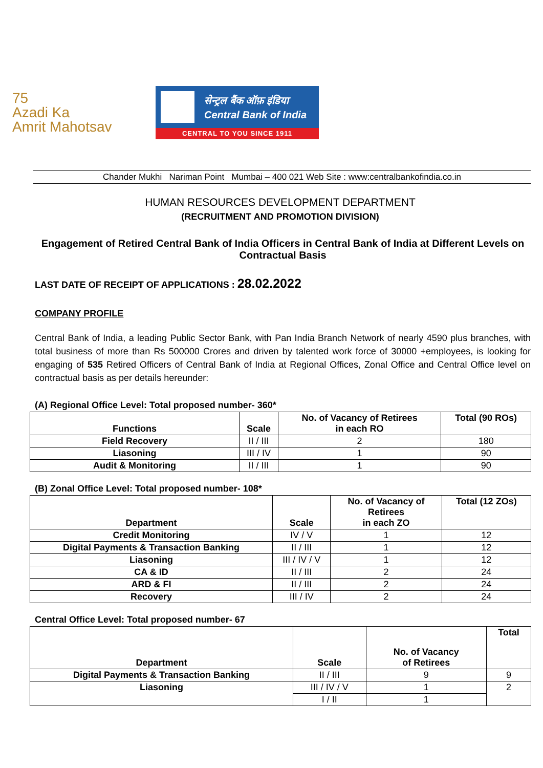75
Azadi Ka
Amrit Mahotsav
सेन्ट्रल बैंक ऑफ़ इंडिया
Central Bank of India
CENTRAL TO YOU SINCE 1911
Chander Mukhi Nariman Point Mumbai – 400 021 Web Site : www:centralbankofindia.co.in
HUMAN RESOURCES DEVELOPMENT DEPARTMENT
(RECRUITMENT AND PROMOTION DIVISION)
Engagement of Retired Central Bank of India Officers in Central Bank of India at Different Levels on Contractual Basis
LAST DATE OF RECEIPT OF APPLICATIONS : 28.02.2022
COMPANY PROFILE
Central Bank of India, a leading Public Sector Bank, with Pan India Branch Network of nearly 4590 plus branches, with total business of more than Rs 500000 Crores and driven by talented work force of 30000 +employees, is looking for engaging of 535 Retired Officers of Central Bank of India at Regional Offices, Zonal Office and Central Office level on contractual basis as per details hereunder:
(A) Regional Office Level: Total proposed number- 360*
| Functions | Scale | No. of Vacancy of Retirees in each RO | Total (90 ROs) |
| --- | --- | --- | --- |
| Field Recovery | II / III | 2 | 180 |
| Liasoning | III / IV | 1 | 90 |
| Audit & Monitoring | II / III | 1 | 90 |
(B) Zonal Office Level: Total proposed number- 108*
| Department | Scale | No. of Vacancy of Retirees in each ZO | Total (12 ZOs) |
| --- | --- | --- | --- |
| Credit Monitoring | IV / V | 1 | 12 |
| Digital Payments & Transaction Banking | II / III | 1 | 12 |
| Liasoning | III / IV / V | 1 | 12 |
| CA & ID | II / III | 2 | 24 |
| ARD & FI | II / III | 2 | 24 |
| Recovery | III / IV | 2 | 24 |
Central Office Level: Total proposed number- 67
| Department | Scale | No. of Vacancy of Retirees | Total |
| --- | --- | --- | --- |
| Digital Payments & Transaction Banking | II / III | 9 | 9 |
| Liasoning | III / IV / V | 1 | 2 |
| | I / II | 1 | |